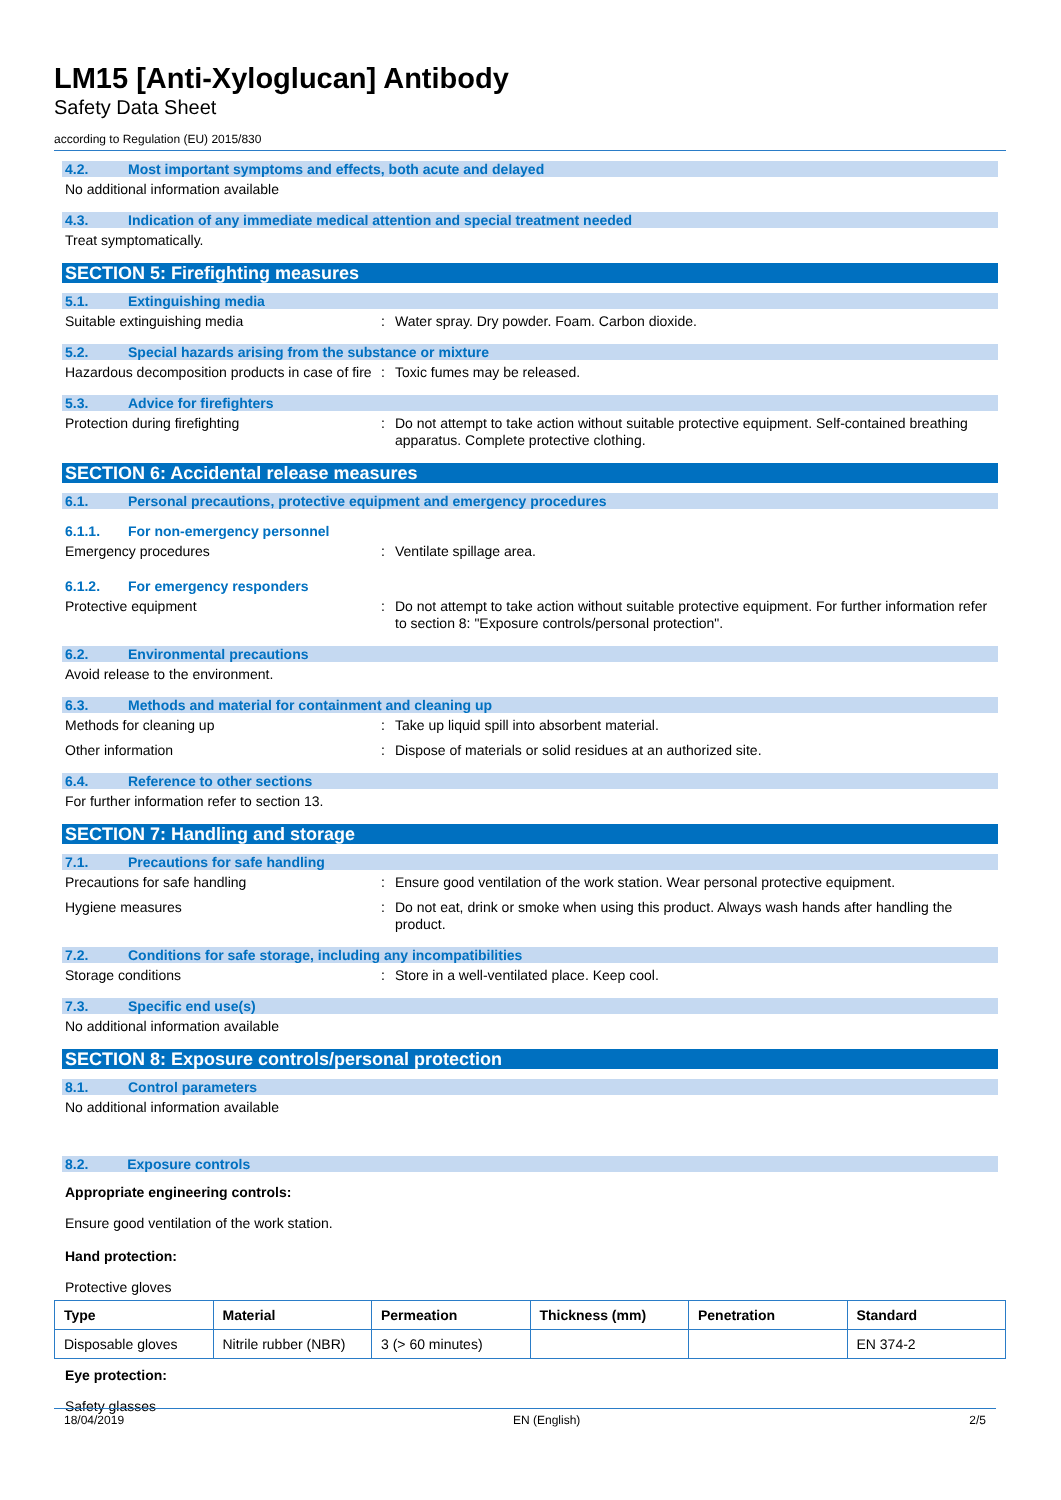LM15 [Anti-Xyloglucan] Antibody
Safety Data Sheet
according to Regulation (EU) 2015/830
4.2. Most important symptoms and effects, both acute and delayed
No additional information available
4.3. Indication of any immediate medical attention and special treatment needed
Treat symptomatically.
SECTION 5: Firefighting measures
5.1. Extinguishing media
Suitable extinguishing media : Water spray. Dry powder. Foam. Carbon dioxide.
5.2. Special hazards arising from the substance or mixture
Hazardous decomposition products in case of fire
: Toxic fumes may be released.
5.3. Advice for firefighters
Protection during firefighting : Do not attempt to take action without suitable protective equipment. Self-contained breathing apparatus. Complete protective clothing.
SECTION 6: Accidental release measures
6.1. Personal precautions, protective equipment and emergency procedures
6.1.1. For non-emergency personnel
Emergency procedures : Ventilate spillage area.
6.1.2. For emergency responders
Protective equipment : Do not attempt to take action without suitable protective equipment. For further information refer to section 8: "Exposure controls/personal protection".
6.2. Environmental precautions
Avoid release to the environment.
6.3. Methods and material for containment and cleaning up
Methods for cleaning up : Take up liquid spill into absorbent material.
Other information : Dispose of materials or solid residues at an authorized site.
6.4. Reference to other sections
For further information refer to section 13.
SECTION 7: Handling and storage
7.1. Precautions for safe handling
Precautions for safe handling : Ensure good ventilation of the work station. Wear personal protective equipment.
Hygiene measures : Do not eat, drink or smoke when using this product. Always wash hands after handling the product.
7.2. Conditions for safe storage, including any incompatibilities
Storage conditions : Store in a well-ventilated place. Keep cool.
7.3. Specific end use(s)
No additional information available
SECTION 8: Exposure controls/personal protection
8.1. Control parameters
No additional information available
8.2. Exposure controls
Appropriate engineering controls:
Ensure good ventilation of the work station.
Hand protection:
Protective gloves
| Type | Material | Permeation | Thickness (mm) | Penetration | Standard |
| --- | --- | --- | --- | --- | --- |
| Disposable gloves | Nitrile rubber (NBR) | 3 (> 60 minutes) | | | EN 374-2 |
Eye protection:
Safety glasses
18/04/2019 EN (English) 2/5